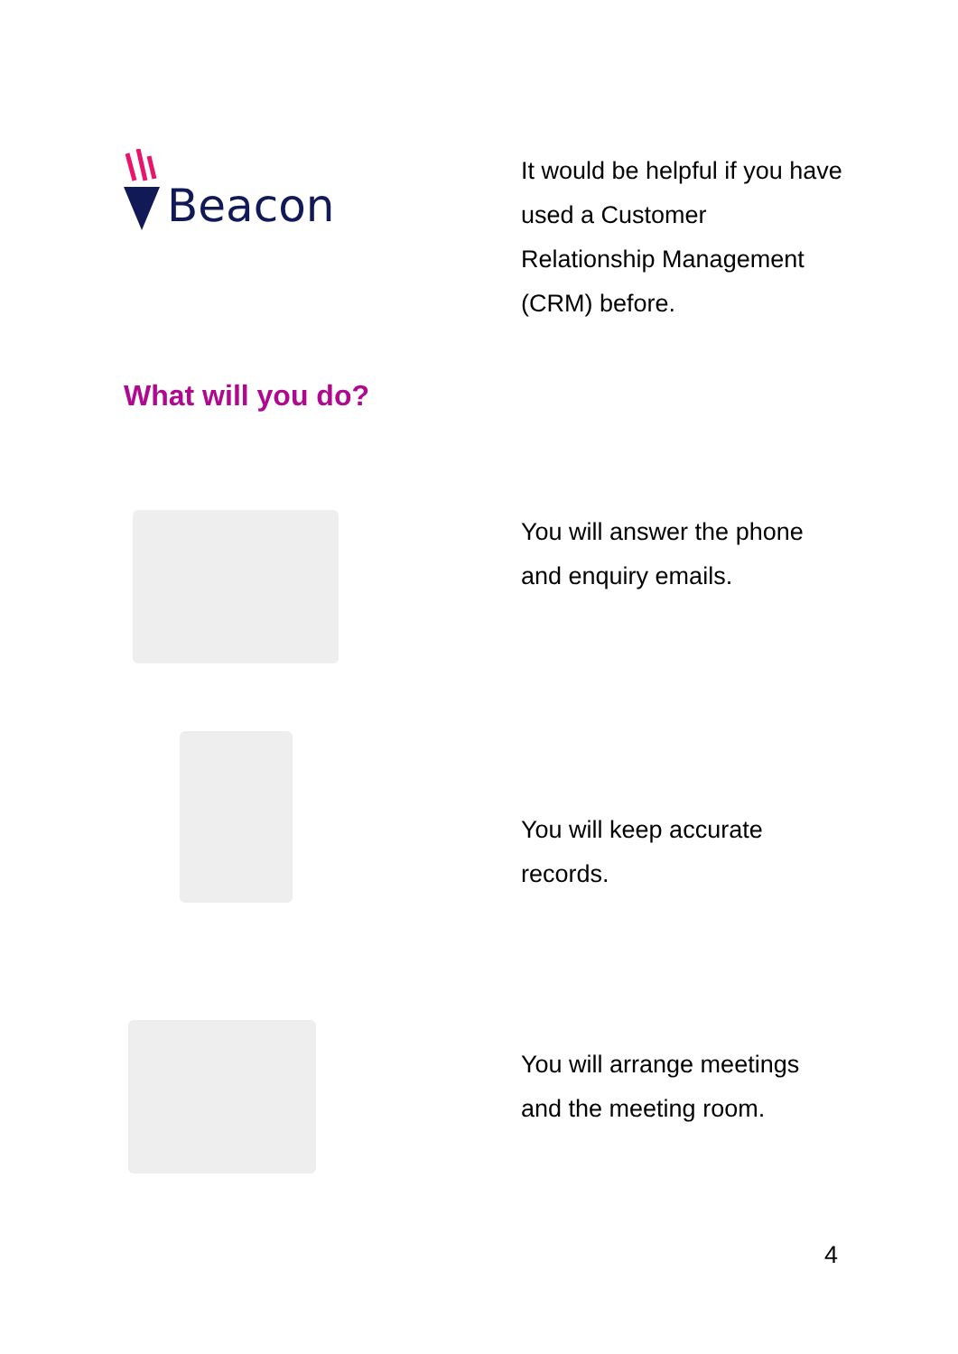Beacon
It would be helpful if you have used a Customer Relationship Management (CRM) before.
What will you do?
You will answer the phone and enquiry emails.
You will keep accurate records.
You will arrange meetings and the meeting room.
4